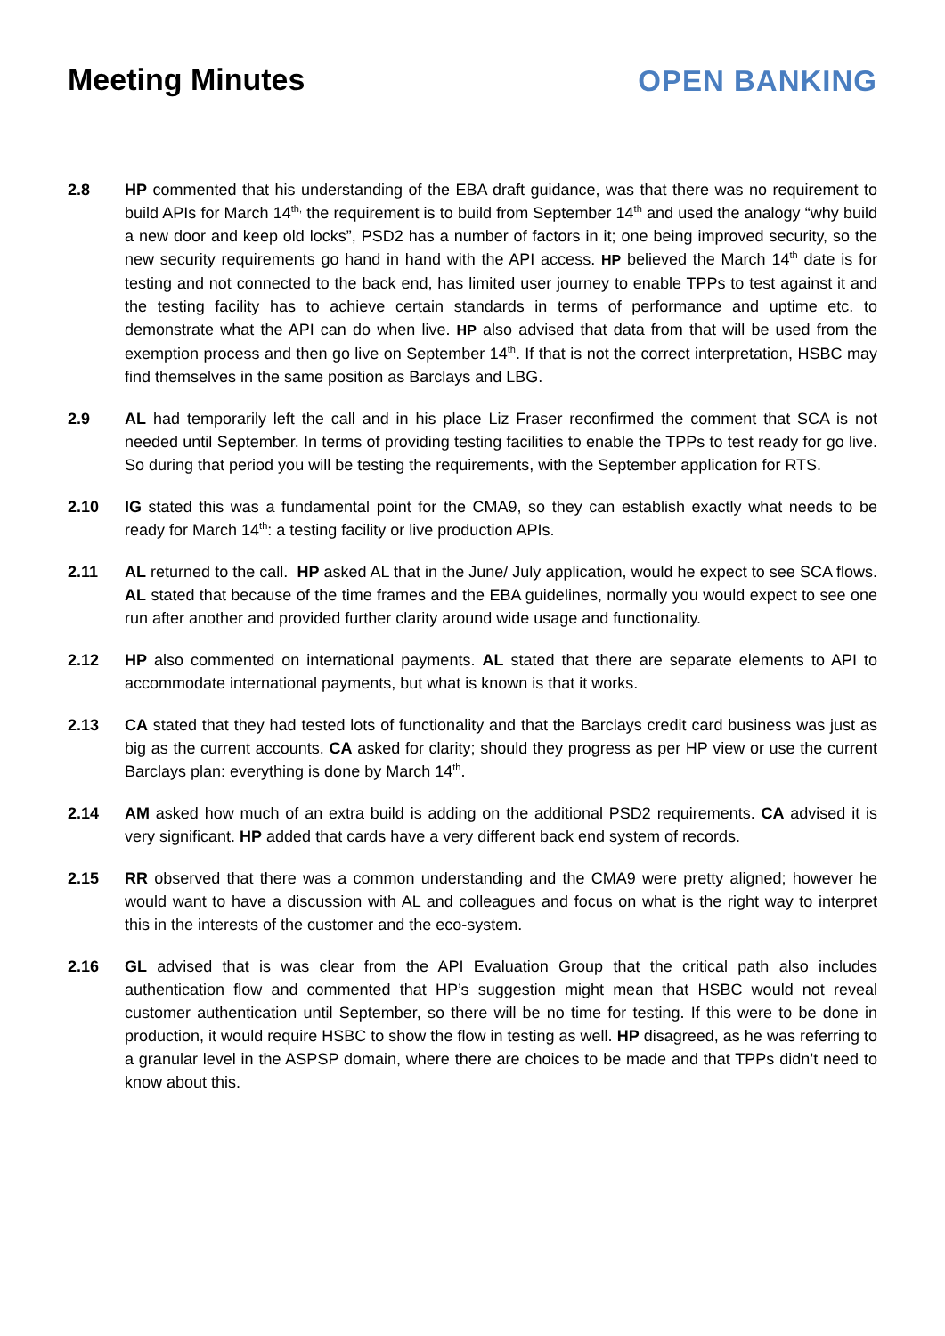Meeting Minutes OPEN BANKING
2.8 HP commented that his understanding of the EBA draft guidance, was that there was no requirement to build APIs for March 14<sup>th,</sup> the requirement is to build from September 14<sup>th</sup> and used the analogy “why build a new door and keep old locks”, PSD2 has a number of factors in it; one being improved security, so the new security requirements go hand in hand with the API access. HP believed the March 14<sup>th</sup> date is for testing and not connected to the back end, has limited user journey to enable TPPs to test against it and the testing facility has to achieve certain standards in terms of performance and uptime etc. to demonstrate what the API can do when live. HP also advised that data from that will be used from the exemption process and then go live on September 14<sup>th</sup>. If that is not the correct interpretation, HSBC may find themselves in the same position as Barclays and LBG.
2.9 AL had temporarily left the call and in his place Liz Fraser reconfirmed the comment that SCA is not needed until September. In terms of providing testing facilities to enable the TPPs to test ready for go live. So during that period you will be testing the requirements, with the September application for RTS.
2.10 IG stated this was a fundamental point for the CMA9, so they can establish exactly what needs to be ready for March 14<sup>th</sup>: a testing facility or live production APIs.
2.11 AL returned to the call. HP asked AL that in the June/ July application, would he expect to see SCA flows. AL stated that because of the time frames and the EBA guidelines, normally you would expect to see one run after another and provided further clarity around wide usage and functionality.
2.12 HP also commented on international payments. AL stated that there are separate elements to API to accommodate international payments, but what is known is that it works.
2.13 CA stated that they had tested lots of functionality and that the Barclays credit card business was just as big as the current accounts. CA asked for clarity; should they progress as per HP view or use the current Barclays plan: everything is done by March 14<sup>th</sup>.
2.14 AM asked how much of an extra build is adding on the additional PSD2 requirements. CA advised it is very significant. HP added that cards have a very different back end system of records.
2.15 RR observed that there was a common understanding and the CMA9 were pretty aligned; however he would want to have a discussion with AL and colleagues and focus on what is the right way to interpret this in the interests of the customer and the eco-system.
2.16 GL advised that is was clear from the API Evaluation Group that the critical path also includes authentication flow and commented that HP’s suggestion might mean that HSBC would not reveal customer authentication until September, so there will be no time for testing. If this were to be done in production, it would require HSBC to show the flow in testing as well. HP disagreed, as he was referring to a granular level in the ASPSP domain, where there are choices to be made and that TPPs didn’t need to know about this.